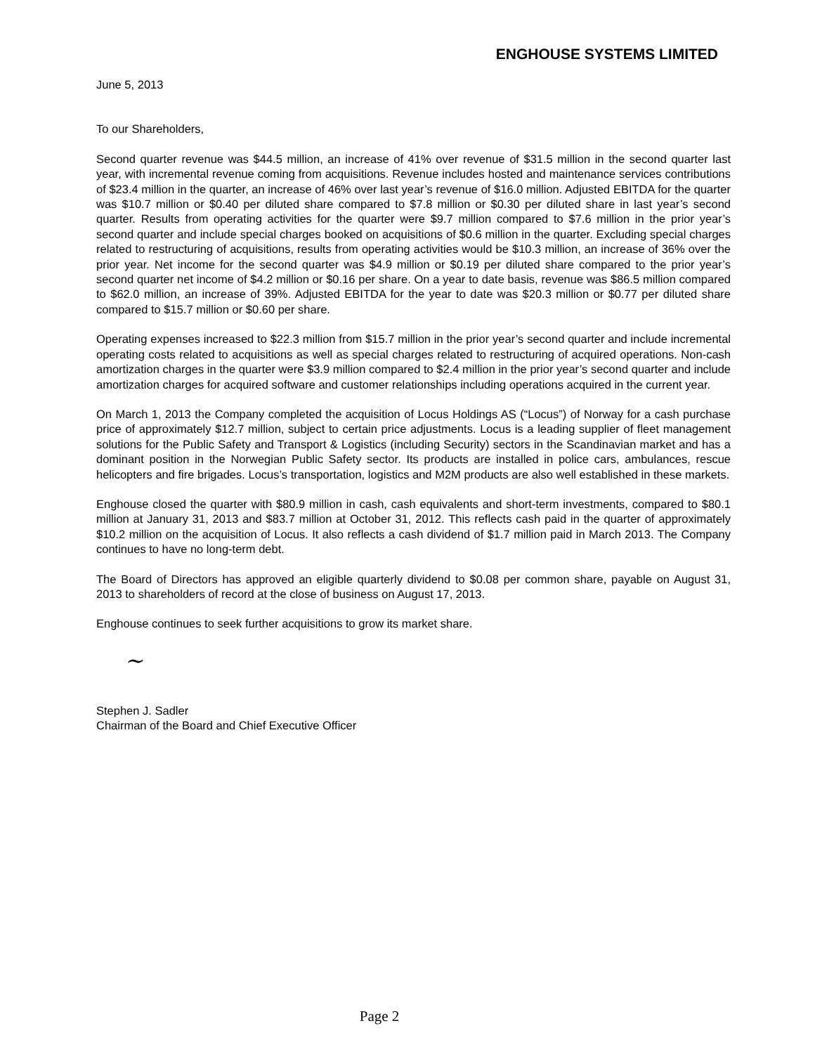ENGHOUSE SYSTEMS LIMITED
June 5, 2013
To our Shareholders,
Second quarter revenue was $44.5 million, an increase of 41% over revenue of $31.5 million in the second quarter last year, with incremental revenue coming from acquisitions. Revenue includes hosted and maintenance services contributions of $23.4 million in the quarter, an increase of 46% over last year’s revenue of $16.0 million. Adjusted EBITDA for the quarter was $10.7 million or $0.40 per diluted share compared to $7.8 million or $0.30 per diluted share in last year’s second quarter. Results from operating activities for the quarter were $9.7 million compared to $7.6 million in the prior year’s second quarter and include special charges booked on acquisitions of $0.6 million in the quarter. Excluding special charges related to restructuring of acquisitions, results from operating activities would be $10.3 million, an increase of 36% over the prior year. Net income for the second quarter was $4.9 million or $0.19 per diluted share compared to the prior year’s second quarter net income of $4.2 million or $0.16 per share. On a year to date basis, revenue was $86.5 million compared to $62.0 million, an increase of 39%. Adjusted EBITDA for the year to date was $20.3 million or $0.77 per diluted share compared to $15.7 million or $0.60 per share.
Operating expenses increased to $22.3 million from $15.7 million in the prior year’s second quarter and include incremental operating costs related to acquisitions as well as special charges related to restructuring of acquired operations. Non-cash amortization charges in the quarter were $3.9 million compared to $2.4 million in the prior year’s second quarter and include amortization charges for acquired software and customer relationships including operations acquired in the current year.
On March 1, 2013 the Company completed the acquisition of Locus Holdings AS (“Locus”) of Norway for a cash purchase price of approximately $12.7 million, subject to certain price adjustments. Locus is a leading supplier of fleet management solutions for the Public Safety and Transport & Logistics (including Security) sectors in the Scandinavian market and has a dominant position in the Norwegian Public Safety sector. Its products are installed in police cars, ambulances, rescue helicopters and fire brigades. Locus’s transportation, logistics and M2M products are also well established in these markets.
Enghouse closed the quarter with $80.9 million in cash, cash equivalents and short-term investments, compared to $80.1 million at January 31, 2013 and $83.7 million at October 31, 2012. This reflects cash paid in the quarter of approximately $10.2 million on the acquisition of Locus. It also reflects a cash dividend of $1.7 million paid in March 2013. The Company continues to have no long-term debt.
The Board of Directors has approved an eligible quarterly dividend to $0.08 per common share, payable on August 31, 2013 to shareholders of record at the close of business on August 17, 2013.
Enghouse continues to seek further acquisitions to grow its market share.
~
Stephen J. Sadler
Chairman of the Board and Chief Executive Officer
Page 2